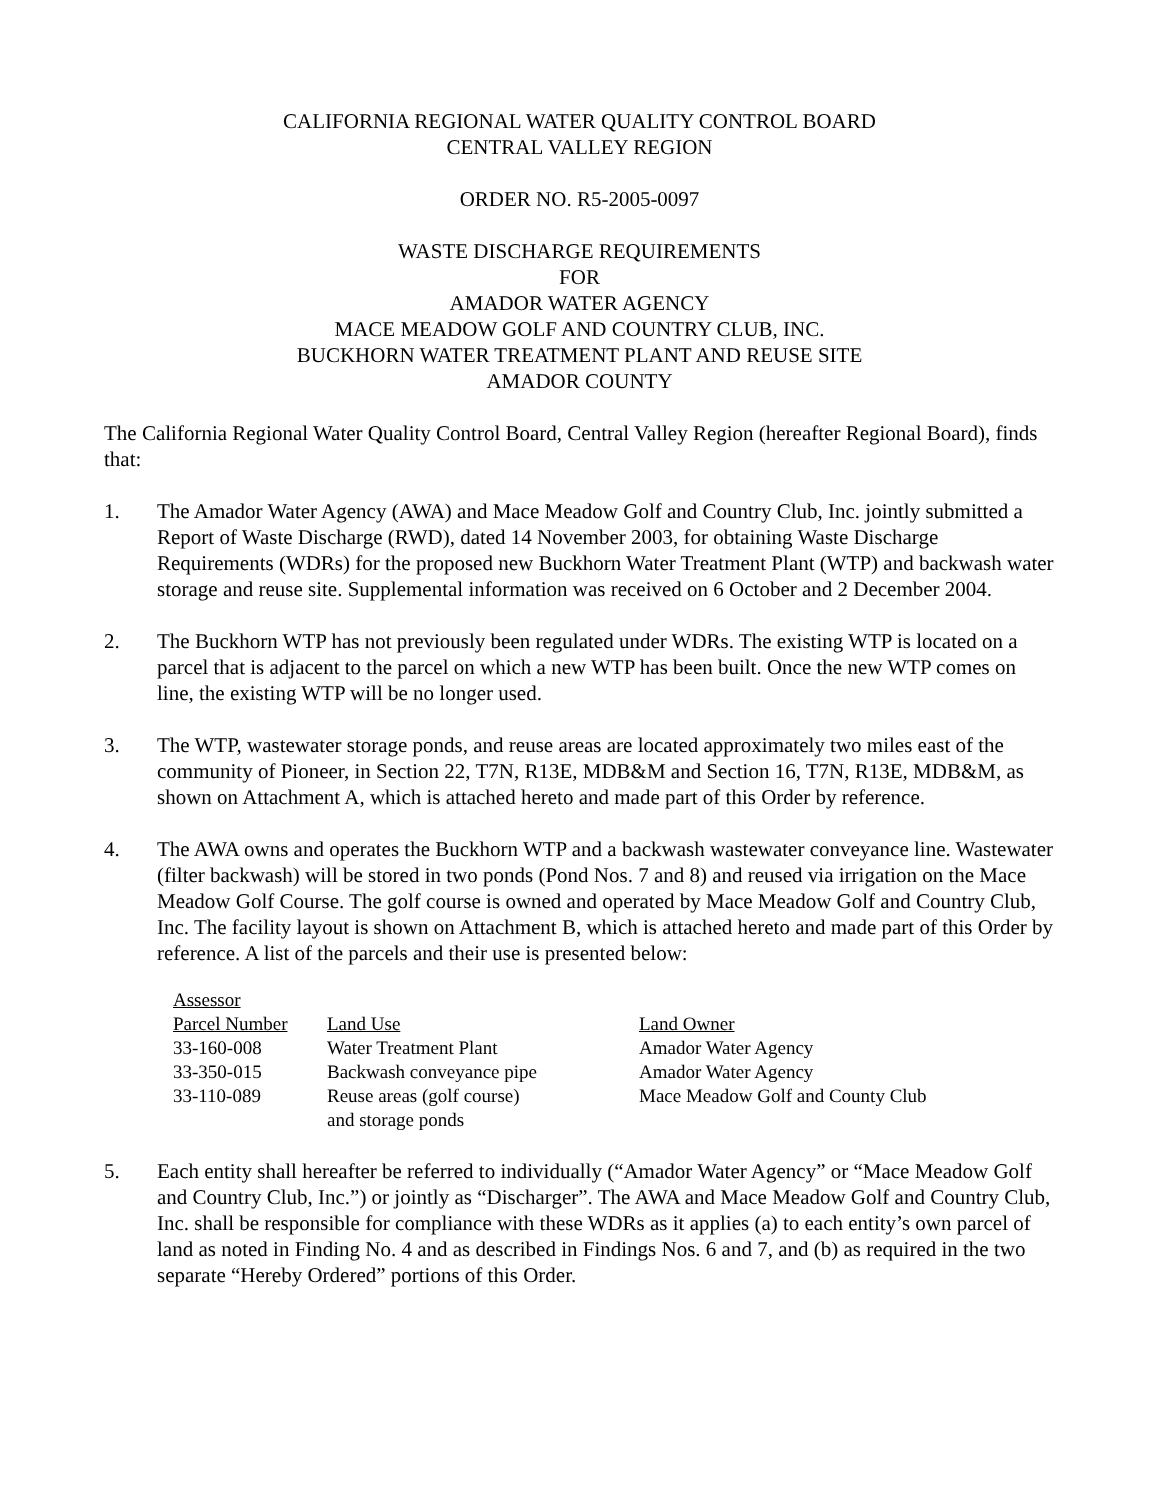CALIFORNIA REGIONAL WATER QUALITY CONTROL BOARD
CENTRAL VALLEY REGION
ORDER NO. R5-2005-0097
WASTE DISCHARGE REQUIREMENTS
FOR
AMADOR WATER AGENCY
MACE MEADOW GOLF AND COUNTRY CLUB, INC.
BUCKHORN WATER TREATMENT PLANT AND REUSE SITE
AMADOR COUNTY
The California Regional Water Quality Control Board, Central Valley Region (hereafter Regional Board), finds that:
1. The Amador Water Agency (AWA) and Mace Meadow Golf and Country Club, Inc. jointly submitted a Report of Waste Discharge (RWD), dated 14 November 2003, for obtaining Waste Discharge Requirements (WDRs) for the proposed new Buckhorn Water Treatment Plant (WTP) and backwash water storage and reuse site. Supplemental information was received on 6 October and 2 December 2004.
2. The Buckhorn WTP has not previously been regulated under WDRs. The existing WTP is located on a parcel that is adjacent to the parcel on which a new WTP has been built. Once the new WTP comes on line, the existing WTP will be no longer used.
3. The WTP, wastewater storage ponds, and reuse areas are located approximately two miles east of the community of Pioneer, in Section 22, T7N, R13E, MDB&M and Section 16, T7N, R13E, MDB&M, as shown on Attachment A, which is attached hereto and made part of this Order by reference.
4. The AWA owns and operates the Buckhorn WTP and a backwash wastewater conveyance line. Wastewater (filter backwash) will be stored in two ponds (Pond Nos. 7 and 8) and reused via irrigation on the Mace Meadow Golf Course. The golf course is owned and operated by Mace Meadow Golf and Country Club, Inc. The facility layout is shown on Attachment B, which is attached hereto and made part of this Order by reference. A list of the parcels and their use is presented below:
| Assessor Parcel Number | Land Use | Land Owner |
| --- | --- | --- |
| 33-160-008 | Water Treatment Plant | Amador Water Agency |
| 33-350-015 | Backwash conveyance pipe | Amador Water Agency |
| 33-110-089 | Reuse areas (golf course) and storage ponds | Mace Meadow Golf and County Club |
5. Each entity shall hereafter be referred to individually (“Amador Water Agency” or “Mace Meadow Golf and Country Club, Inc.”) or jointly as “Discharger”. The AWA and Mace Meadow Golf and Country Club, Inc. shall be responsible for compliance with these WDRs as it applies (a) to each entity’s own parcel of land as noted in Finding No. 4 and as described in Findings Nos. 6 and 7, and (b) as required in the two separate “Hereby Ordered” portions of this Order.